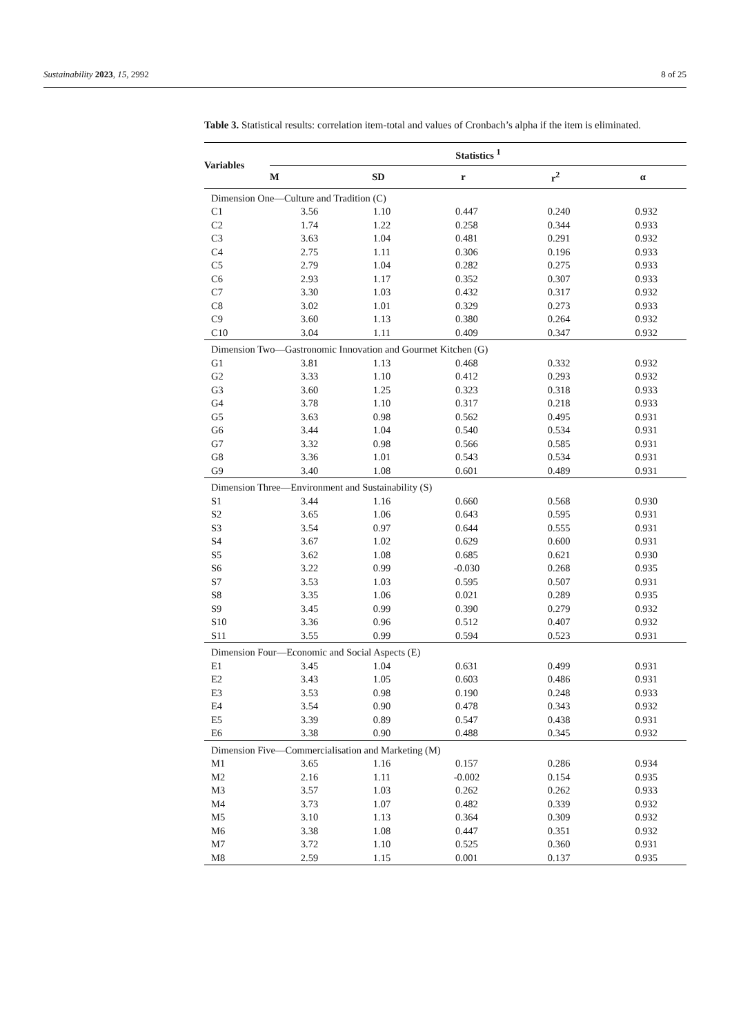Sustainability 2023, 15, 2992 8 of 25
Table 3. Statistical results: correlation item-total and values of Cronbach’s alpha if the item is eliminated.
| Variables | Statistics <sup>1</sup> | | | | |
| --- | --- | --- | --- | --- | --- |
| | M | SD | r | r<sup>2</sup> | α |
| Dimension One—Culture and Tradition (C) | | | | | |
| C1 | 3.56 | 1.10 | 0.447 | 0.240 | 0.932 |
| C2 | 1.74 | 1.22 | 0.258 | 0.344 | 0.933 |
| C3 | 3.63 | 1.04 | 0.481 | 0.291 | 0.932 |
| C4 | 2.75 | 1.11 | 0.306 | 0.196 | 0.933 |
| C5 | 2.79 | 1.04 | 0.282 | 0.275 | 0.933 |
| C6 | 2.93 | 1.17 | 0.352 | 0.307 | 0.933 |
| C7 | 3.30 | 1.03 | 0.432 | 0.317 | 0.932 |
| C8 | 3.02 | 1.01 | 0.329 | 0.273 | 0.933 |
| C9 | 3.60 | 1.13 | 0.380 | 0.264 | 0.932 |
| C10 | 3.04 | 1.11 | 0.409 | 0.347 | 0.932 |
| Dimension Two—Gastronomic Innovation and Gourmet Kitchen (G) | | | | | |
| G1 | 3.81 | 1.13 | 0.468 | 0.332 | 0.932 |
| G2 | 3.33 | 1.10 | 0.412 | 0.293 | 0.932 |
| G3 | 3.60 | 1.25 | 0.323 | 0.318 | 0.933 |
| G4 | 3.78 | 1.10 | 0.317 | 0.218 | 0.933 |
| G5 | 3.63 | 0.98 | 0.562 | 0.495 | 0.931 |
| G6 | 3.44 | 1.04 | 0.540 | 0.534 | 0.931 |
| G7 | 3.32 | 0.98 | 0.566 | 0.585 | 0.931 |
| G8 | 3.36 | 1.01 | 0.543 | 0.534 | 0.931 |
| G9 | 3.40 | 1.08 | 0.601 | 0.489 | 0.931 |
| Dimension Three—Environment and Sustainability (S) | | | | | |
| S1 | 3.44 | 1.16 | 0.660 | 0.568 | 0.930 |
| S2 | 3.65 | 1.06 | 0.643 | 0.595 | 0.931 |
| S3 | 3.54 | 0.97 | 0.644 | 0.555 | 0.931 |
| S4 | 3.67 | 1.02 | 0.629 | 0.600 | 0.931 |
| S5 | 3.62 | 1.08 | 0.685 | 0.621 | 0.930 |
| S6 | 3.22 | 0.99 | -0.030 | 0.268 | 0.935 |
| S7 | 3.53 | 1.03 | 0.595 | 0.507 | 0.931 |
| S8 | 3.35 | 1.06 | 0.021 | 0.289 | 0.935 |
| S9 | 3.45 | 0.99 | 0.390 | 0.279 | 0.932 |
| S10 | 3.36 | 0.96 | 0.512 | 0.407 | 0.932 |
| S11 | 3.55 | 0.99 | 0.594 | 0.523 | 0.931 |
| Dimension Four—Economic and Social Aspects (E) | | | | | |
| E1 | 3.45 | 1.04 | 0.631 | 0.499 | 0.931 |
| E2 | 3.43 | 1.05 | 0.603 | 0.486 | 0.931 |
| E3 | 3.53 | 0.98 | 0.190 | 0.248 | 0.933 |
| E4 | 3.54 | 0.90 | 0.478 | 0.343 | 0.932 |
| E5 | 3.39 | 0.89 | 0.547 | 0.438 | 0.931 |
| E6 | 3.38 | 0.90 | 0.488 | 0.345 | 0.932 |
| Dimension Five—Commercialisation and Marketing (M) | | | | | |
| M1 | 3.65 | 1.16 | 0.157 | 0.286 | 0.934 |
| M2 | 2.16 | 1.11 | -0.002 | 0.154 | 0.935 |
| M3 | 3.57 | 1.03 | 0.262 | 0.262 | 0.933 |
| M4 | 3.73 | 1.07 | 0.482 | 0.339 | 0.932 |
| M5 | 3.10 | 1.13 | 0.364 | 0.309 | 0.932 |
| M6 | 3.38 | 1.08 | 0.447 | 0.351 | 0.932 |
| M7 | 3.72 | 1.10 | 0.525 | 0.360 | 0.931 |
| M8 | 2.59 | 1.15 | 0.001 | 0.137 | 0.935 |